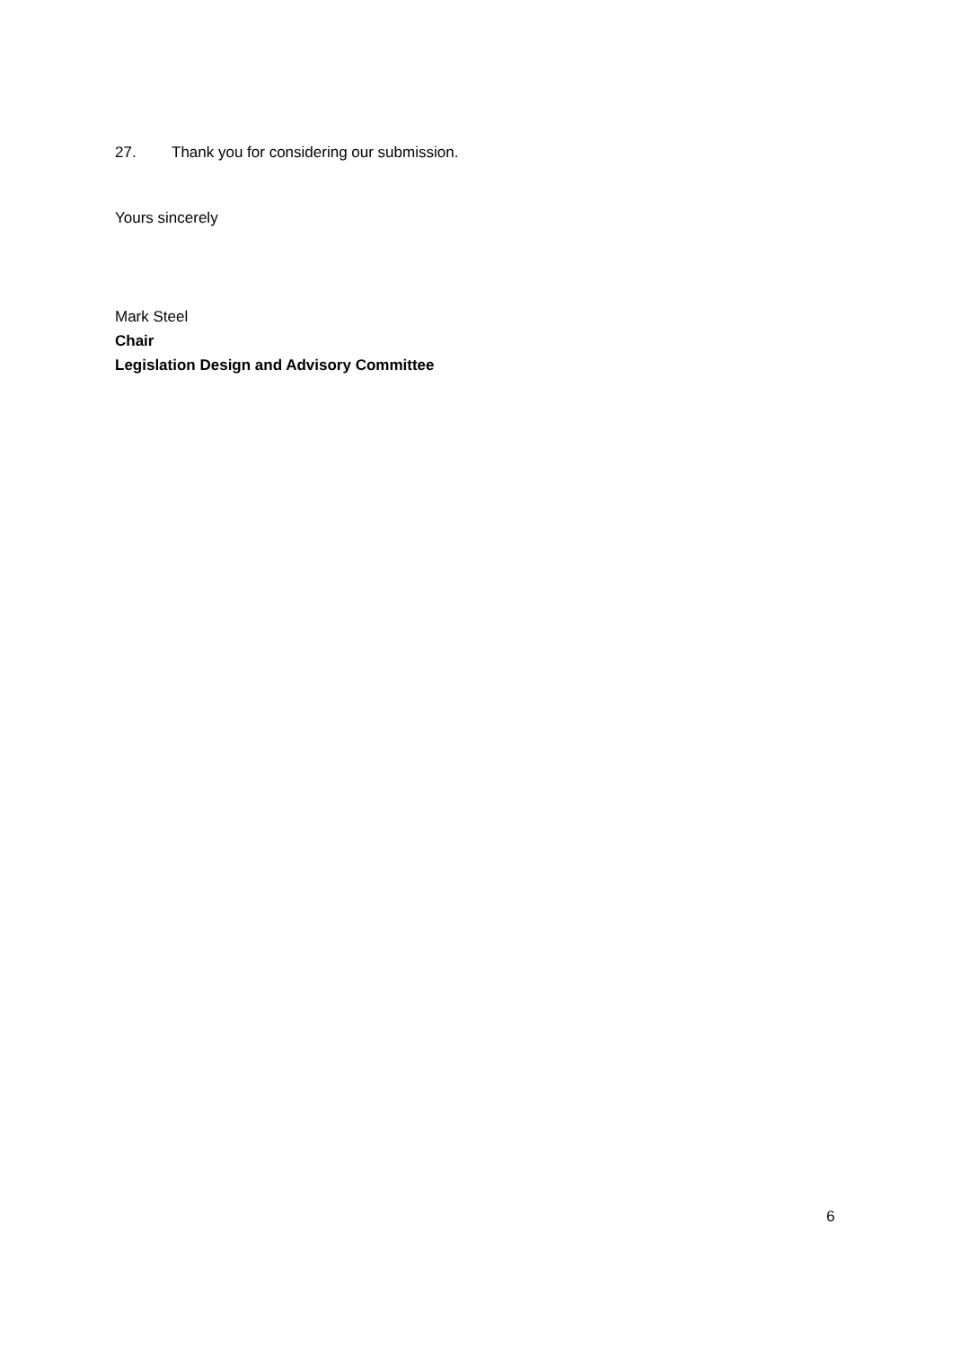27. Thank you for considering our submission.
Yours sincerely
Mark Steel
Chair
Legislation Design and Advisory Committee
6